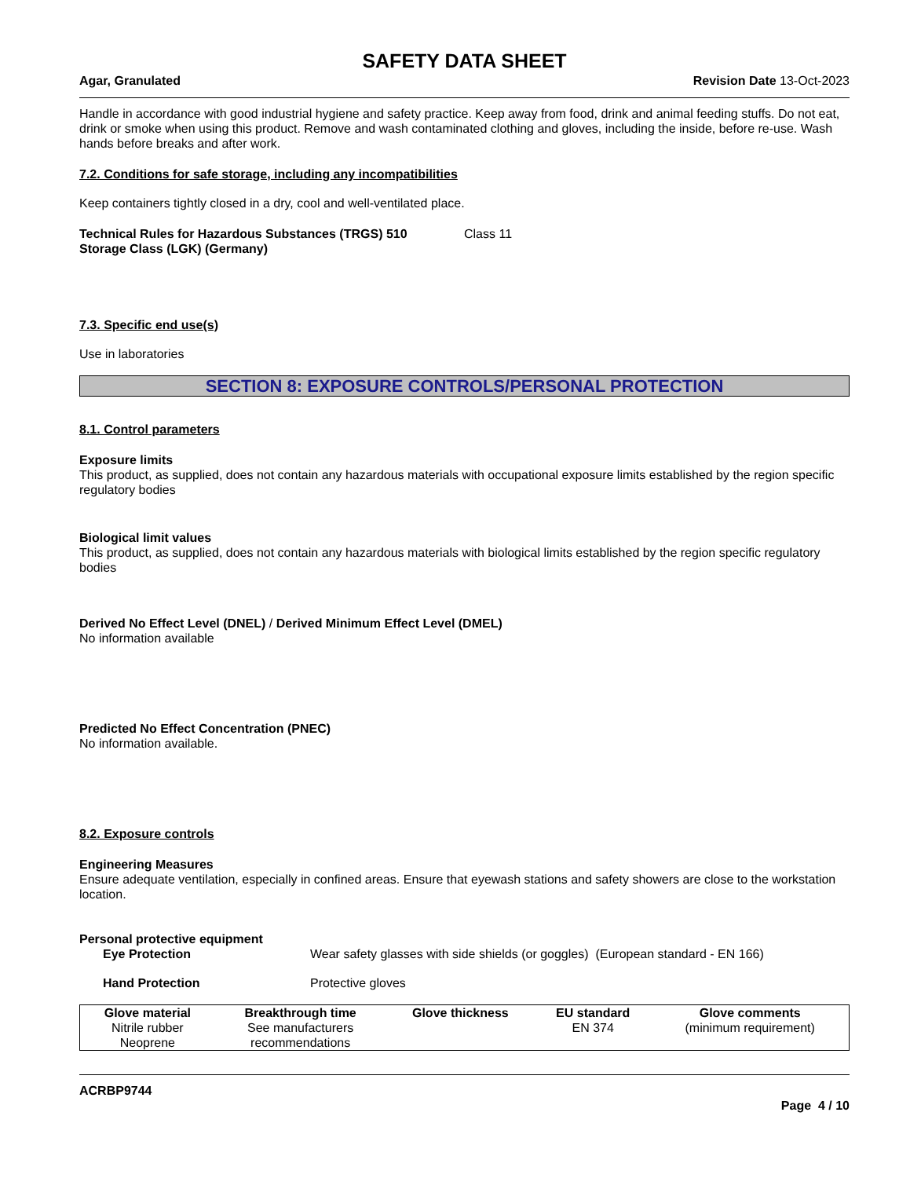SAFETY DATA SHEET
Agar, Granulated Revision Date 13-Oct-2023
Handle in accordance with good industrial hygiene and safety practice. Keep away from food, drink and animal feeding stuffs. Do not eat, drink or smoke when using this product. Remove and wash contaminated clothing and gloves, including the inside, before re-use. Wash hands before breaks and after work.
7.2. Conditions for safe storage, including any incompatibilities
Keep containers tightly closed in a dry, cool and well-ventilated place.
Technical Rules for Hazardous Substances (TRGS) 510
Storage Class (LGK) (Germany)
Class 11
7.3. Specific end use(s)
Use in laboratories
SECTION 8: EXPOSURE CONTROLS/PERSONAL PROTECTION
8.1. Control parameters
Exposure limits
This product, as supplied, does not contain any hazardous materials with occupational exposure limits established by the region specific regulatory bodies
Biological limit values
This product, as supplied, does not contain any hazardous materials with biological limits established by the region specific regulatory bodies
Derived No Effect Level (DNEL) / Derived Minimum Effect Level (DMEL)
No information available
Predicted No Effect Concentration (PNEC)
No information available.
8.2. Exposure controls
Engineering Measures
Ensure adequate ventilation, especially in confined areas. Ensure that eyewash stations and safety showers are close to the workstation location.
Personal protective equipment
Eye Protection Wear safety glasses with side shields (or goggles) (European standard - EN 166)
Hand Protection Protective gloves
| Glove material | Breakthrough time | Glove thickness | EU standard | Glove comments |
| --- | --- | --- | --- | --- |
| Nitrile rubber Neoprene | See manufacturers recommendations | | EN 374 | (minimum requirement) |
ACRBP9744
Page 4 / 10